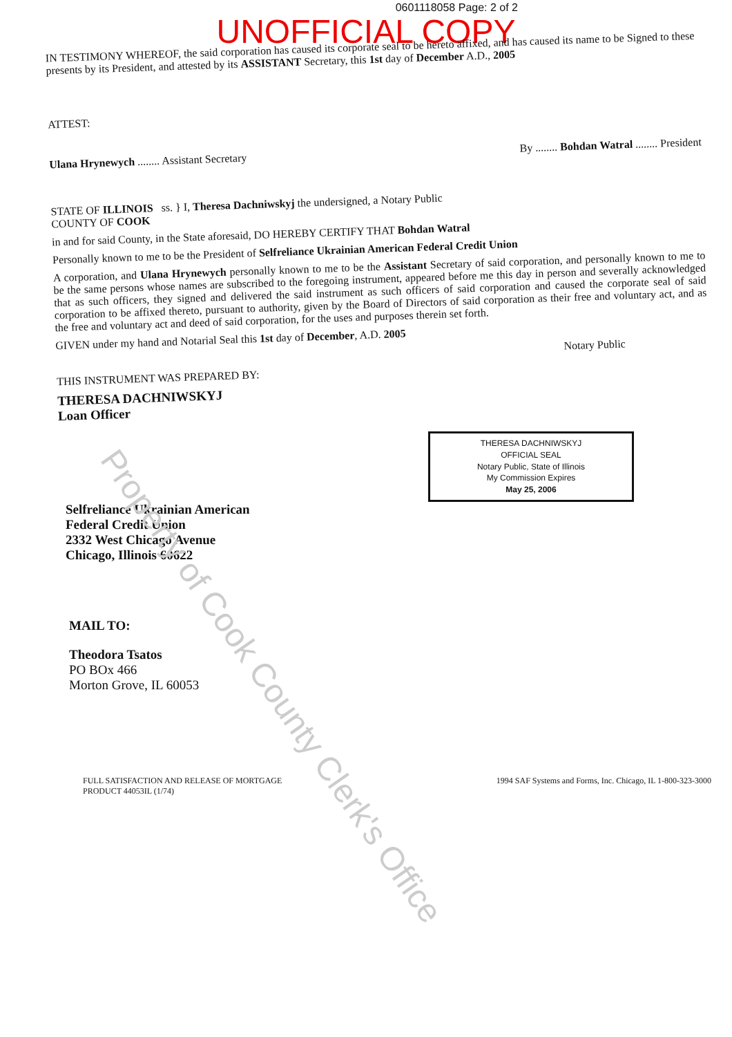0601118058 Page: 2 of 2
UNOFFICIAL COPY
IN TESTIMONY WHEREOF, the said corporation has caused its corporate seal to be hereto affixed, and has caused its name to be Signed to these presents by its President, and attested by its ASSISTANT Secretary, this 1st day of December A.D., 2005
ATTEST:
Ulana Hrynewych ........ Assistant Secretary By ........ Bohdan Watral ........ President
STATE OF ILLINOIS ss. } I, Theresa Dachniwskyj the undersigned, a Notary Public
COUNTY OF COOK
in and for said County, in the State aforesaid, DO HEREBY CERTIFY THAT Bohdan Watral
Personally known to me to be the President of Selfreliance Ukrainian American Federal Credit Union
A corporation, and Ulana Hrynewych personally known to me to be the Assistant Secretary of said corporation, and personally known to me to be the same persons whose names are subscribed to the foregoing instrument, appeared before me this day in person and severally acknowledged that as such officers, they signed and delivered the said instrument as such officers of said corporation and caused the corporate seal of said corporation to be affixed thereto, pursuant to authority, given by the Board of Directors of said corporation as their free and voluntary act, and as the free and voluntary act and deed of said corporation, for the uses and purposes therein set forth.
GIVEN under my hand and Notarial Seal this 1st day of December, A.D. 2005
Notary Public
THIS INSTRUMENT WAS PREPARED BY:
THERESA DACHNIWSKYJ
Loan Officer
THERESA DACHNIWSKYJ
OFFICIAL SEAL
Notary Public, State of Illinois
My Commission Expires
May 25, 2006
Selfreliance Ukrainian American
Federal Credit Union
2332 West Chicago Avenue
Chicago, Illinois 60622
MAIL TO:
Theodora Tsatos
PO BOx 466
Morton Grove, IL 60053
FULL SATISFACTION AND RELEASE OF MORTGAGE
PRODUCT 44053IL (1/74) 1994 SAF Systems and Forms, Inc. Chicago, IL 1-800-323-3000
Property of Cook County Clerk's Office